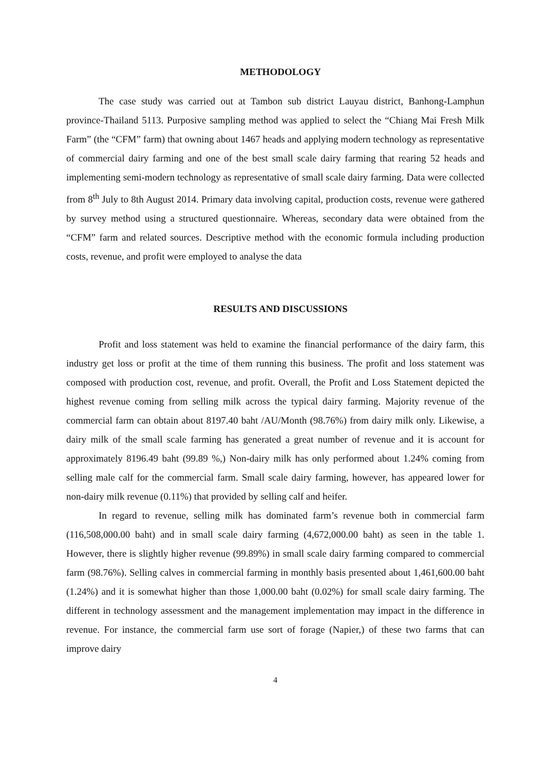METHODOLOGY
The case study was carried out at Tambon sub district Lauyau district, Banhong-Lamphun province-Thailand 5113. Purposive sampling method was applied to select the “Chiang Mai Fresh Milk Farm” (the “CFM” farm) that owning about 1467 heads and applying modern technology as representative of commercial dairy farming and one of the best small scale dairy farming that rearing 52 heads and implementing semi-modern technology as representative of small scale dairy farming. Data were collected from 8<sup>th</sup> July to 8th August 2014. Primary data involving capital, production costs, revenue were gathered by survey method using a structured questionnaire. Whereas, secondary data were obtained from the “CFM” farm and related sources. Descriptive method with the economic formula including production costs, revenue, and profit were employed to analyse the data
RESULTS AND DISCUSSIONS
Profit and loss statement was held to examine the financial performance of the dairy farm, this industry get loss or profit at the time of them running this business. The profit and loss statement was composed with production cost, revenue, and profit. Overall, the Profit and Loss Statement depicted the highest revenue coming from selling milk across the typical dairy farming. Majority revenue of the commercial farm can obtain about 8197.40 baht /AU/Month (98.76%) from dairy milk only. Likewise, a dairy milk of the small scale farming has generated a great number of revenue and it is account for approximately 8196.49 baht (99.89 %,) Non-dairy milk has only performed about 1.24% coming from selling male calf for the commercial farm. Small scale dairy farming, however, has appeared lower for non-dairy milk revenue (0.11%) that provided by selling calf and heifer.
In regard to revenue, selling milk has dominated farm’s revenue both in commercial farm (116,508,000.00 baht) and in small scale dairy farming (4,672,000.00 baht) as seen in the table 1. However, there is slightly higher revenue (99.89%) in small scale dairy farming compared to commercial farm (98.76%). Selling calves in commercial farming in monthly basis presented about 1,461,600.00 baht (1.24%) and it is somewhat higher than those 1,000.00 baht (0.02%) for small scale dairy farming. The different in technology assessment and the management implementation may impact in the difference in revenue. For instance, the commercial farm use sort of forage (Napier,) of these two farms that can improve dairy
4